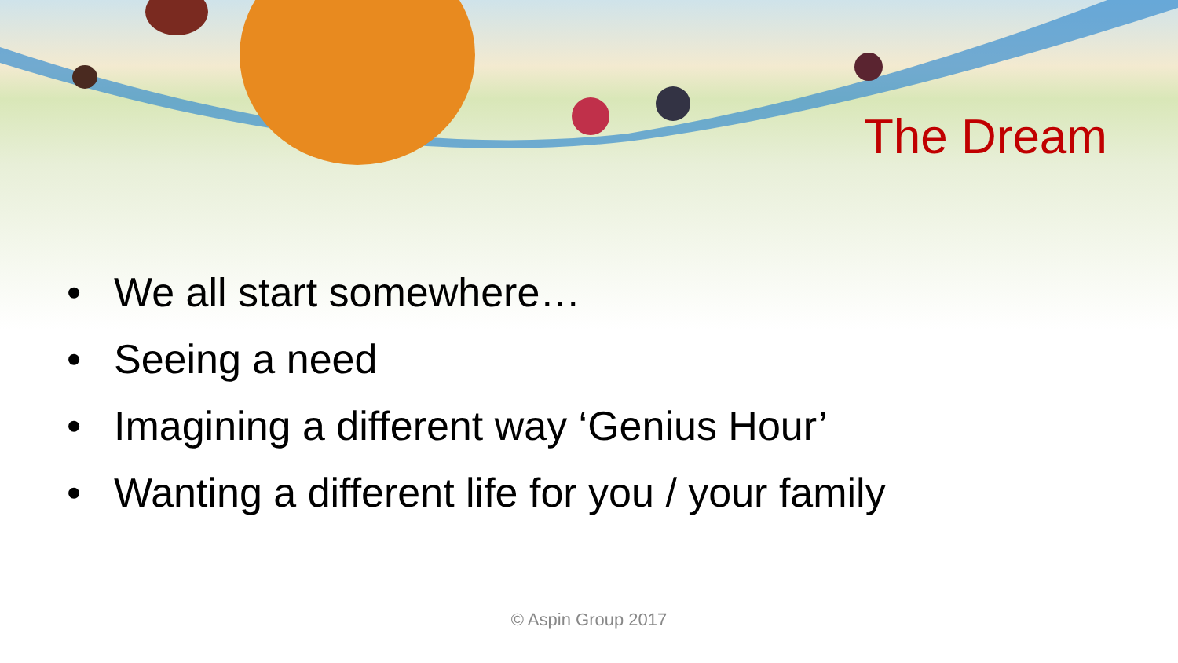The Dream
• We all start somewhere…
• Seeing a need
• Imagining a different way ‘Genius Hour’
• Wanting a different life for you / your family
© Aspin Group 2017